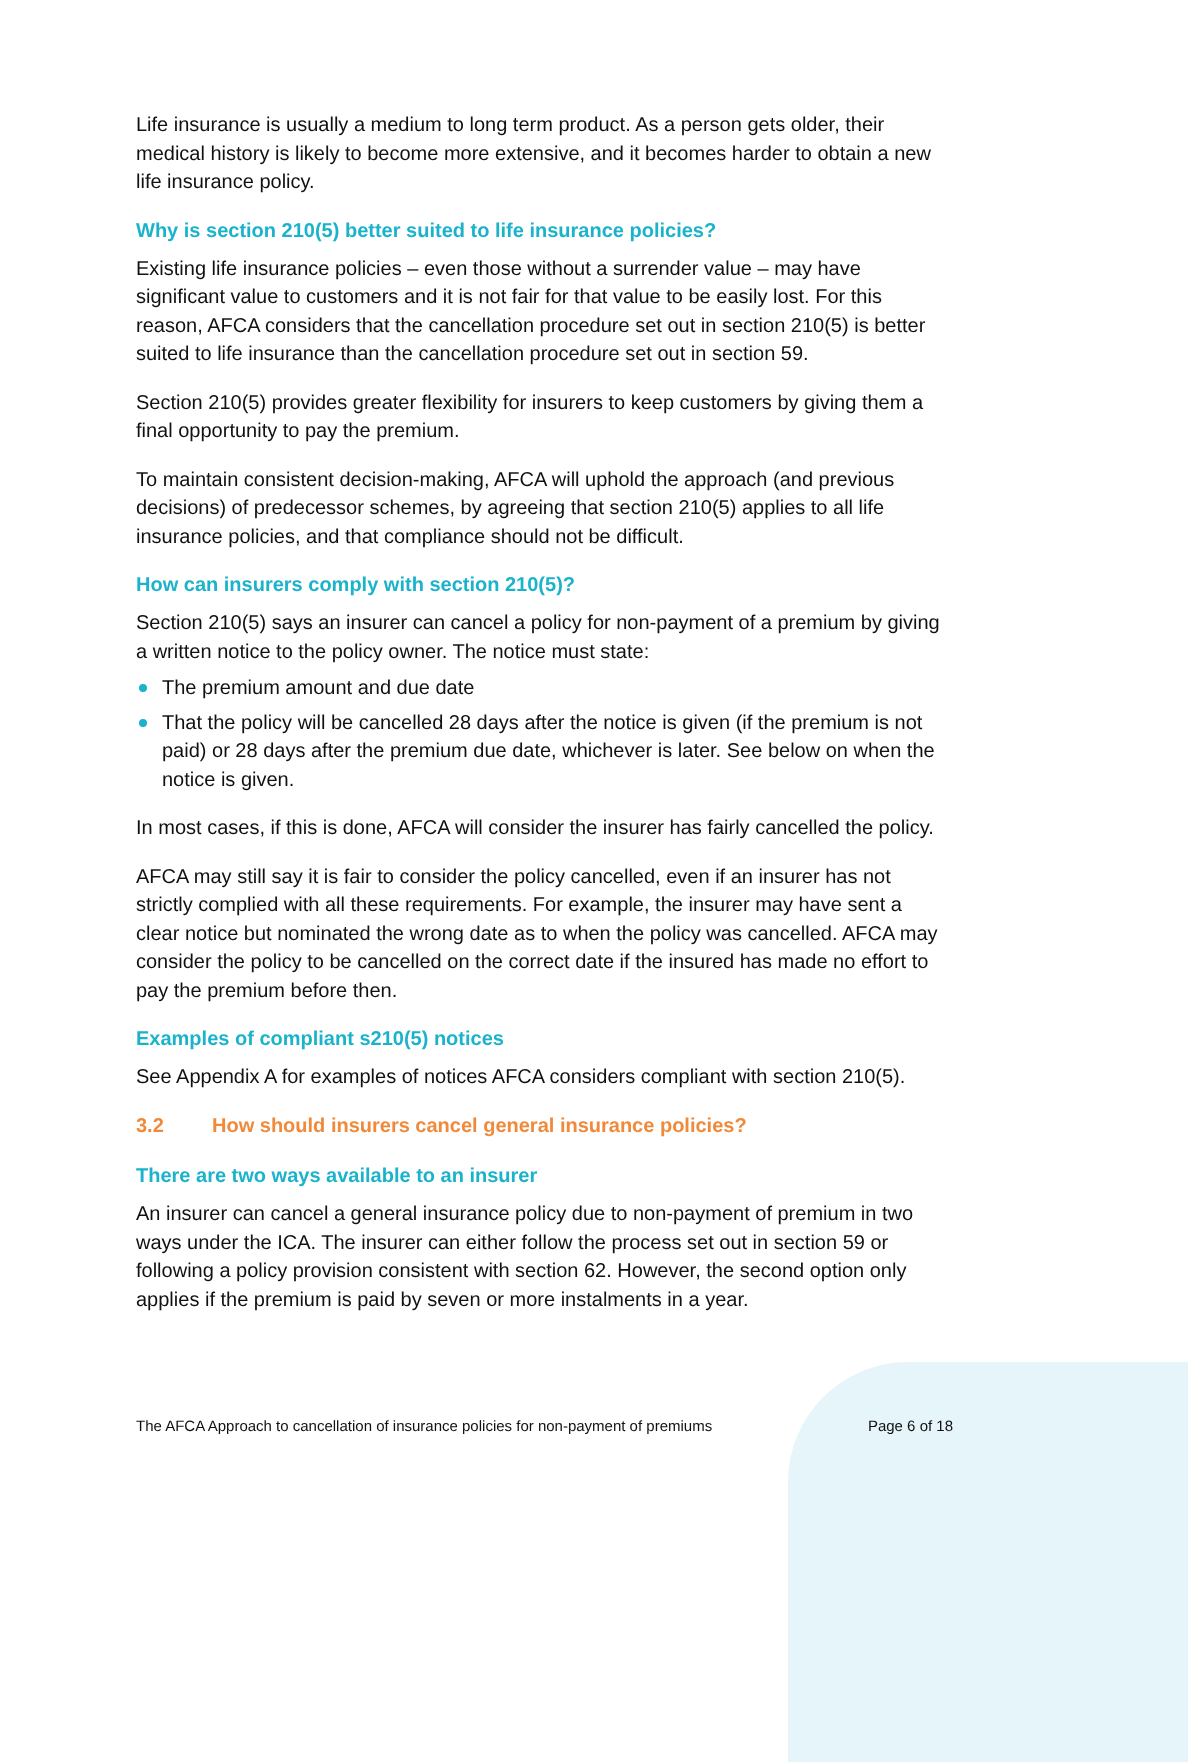Life insurance is usually a medium to long term product. As a person gets older, their medical history is likely to become more extensive, and it becomes harder to obtain a new life insurance policy.
Why is section 210(5) better suited to life insurance policies?
Existing life insurance policies – even those without a surrender value – may have significant value to customers and it is not fair for that value to be easily lost. For this reason, AFCA considers that the cancellation procedure set out in section 210(5) is better suited to life insurance than the cancellation procedure set out in section 59.
Section 210(5) provides greater flexibility for insurers to keep customers by giving them a final opportunity to pay the premium.
To maintain consistent decision-making, AFCA will uphold the approach (and previous decisions) of predecessor schemes, by agreeing that section 210(5) applies to all life insurance policies, and that compliance should not be difficult.
How can insurers comply with section 210(5)?
Section 210(5) says an insurer can cancel a policy for non-payment of a premium by giving a written notice to the policy owner. The notice must state:
The premium amount and due date
That the policy will be cancelled 28 days after the notice is given (if the premium is not paid) or 28 days after the premium due date, whichever is later. See below on when the notice is given.
In most cases, if this is done, AFCA will consider the insurer has fairly cancelled the policy.
AFCA may still say it is fair to consider the policy cancelled, even if an insurer has not strictly complied with all these requirements. For example, the insurer may have sent a clear notice but nominated the wrong date as to when the policy was cancelled. AFCA may consider the policy to be cancelled on the correct date if the insured has made no effort to pay the premium before then.
Examples of compliant s210(5) notices
See Appendix A for examples of notices AFCA considers compliant with section 210(5).
3.2 How should insurers cancel general insurance policies?
There are two ways available to an insurer
An insurer can cancel a general insurance policy due to non-payment of premium in two ways under the ICA. The insurer can either follow the process set out in section 59 or following a policy provision consistent with section 62. However, the second option only applies if the premium is paid by seven or more instalments in a year.
The AFCA Approach to cancellation of insurance policies for non-payment of premiums Page 6 of 18